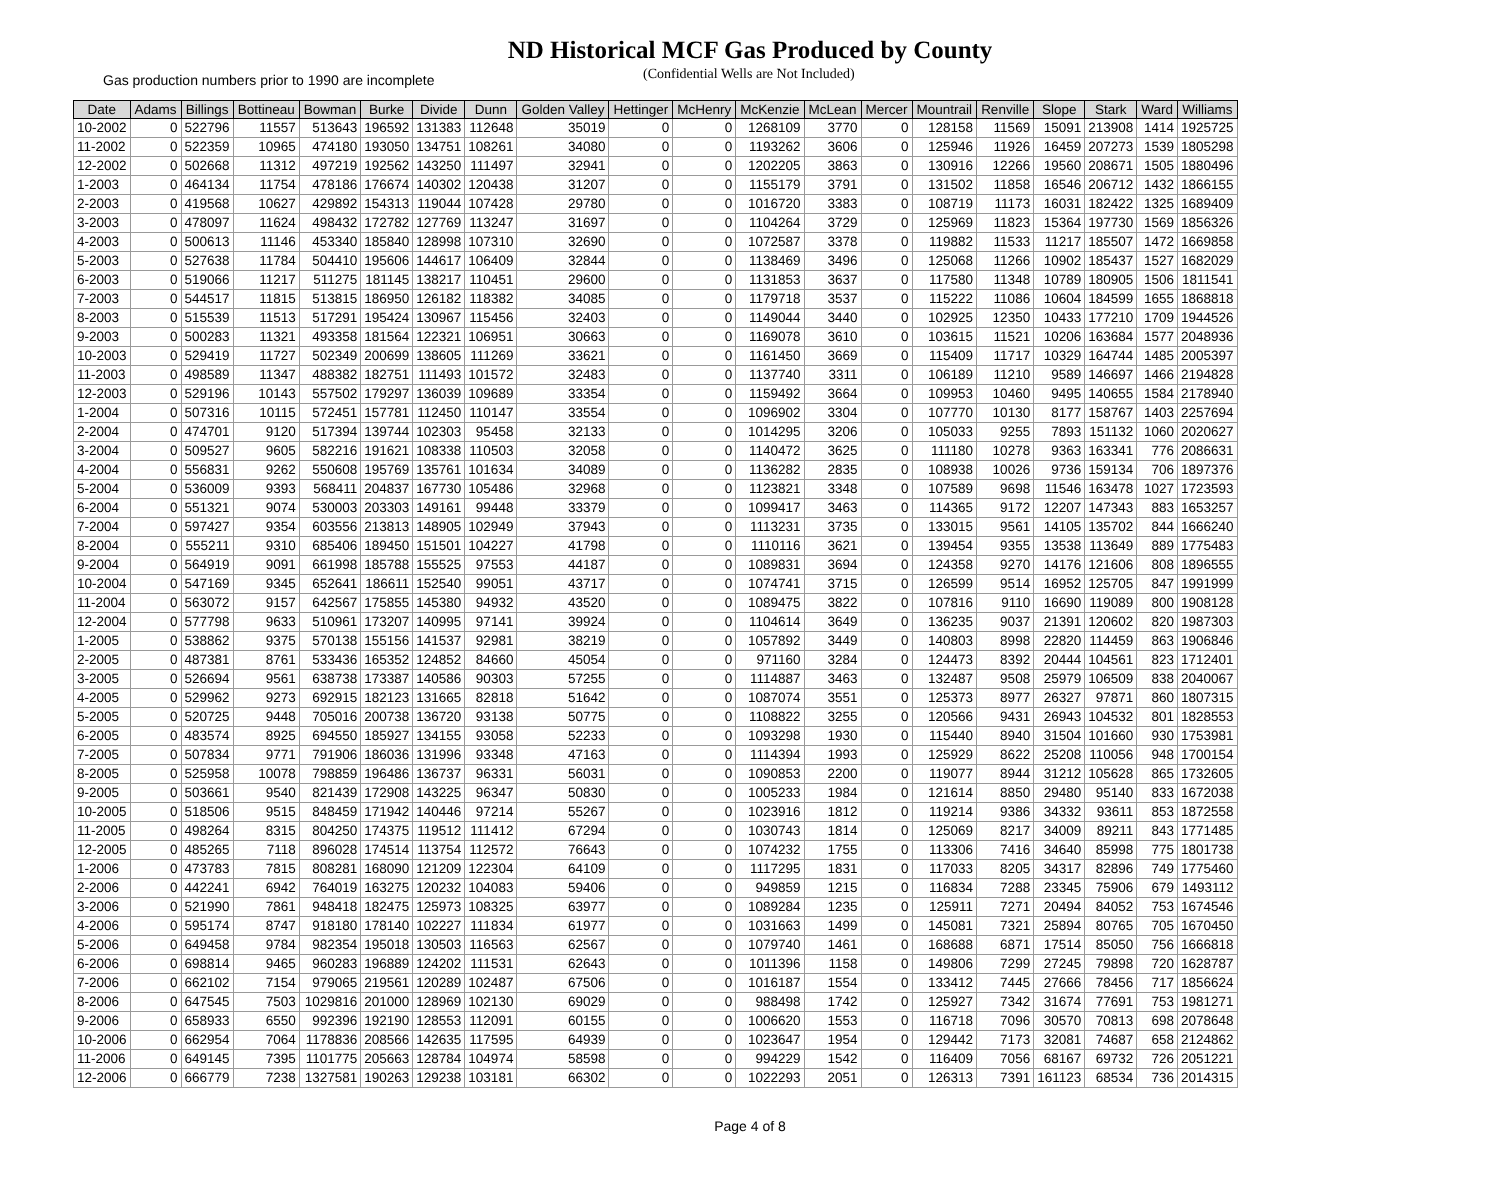ND Historical MCF Gas Produced by County
Gas production numbers prior to 1990 are incomplete
(Confidential Wells are Not Included)
| Date | Adams | Billings | Bottineau | Bowman | Burke | Divide | Dunn | Golden Valley | Hettinger | McHenry | McKenzie | McLean | Mercer | Mountrail | Renville | Slope | Stark | Ward | Williams |
| --- | --- | --- | --- | --- | --- | --- | --- | --- | --- | --- | --- | --- | --- | --- | --- | --- | --- | --- | --- |
| 10-2002 | 0 | 522796 | 11557 | 513643 | 196592 | 131383 | 112648 | 35019 | 0 | 0 | 1268109 | 3770 | 0 | 128158 | 11569 | 15091 | 213908 | 1414 | 1925725 |
| 11-2002 | 0 | 522359 | 10965 | 474180 | 193050 | 134751 | 108261 | 34080 | 0 | 0 | 1193262 | 3606 | 0 | 125946 | 11926 | 16459 | 207273 | 1539 | 1805298 |
| 12-2002 | 0 | 502668 | 11312 | 497219 | 192562 | 143250 | 111497 | 32941 | 0 | 0 | 1202205 | 3863 | 0 | 130916 | 12266 | 19560 | 208671 | 1505 | 1880496 |
| 1-2003 | 0 | 464134 | 11754 | 478186 | 176674 | 140302 | 120438 | 31207 | 0 | 0 | 1155179 | 3791 | 0 | 131502 | 11858 | 16546 | 206712 | 1432 | 1866155 |
| 2-2003 | 0 | 419568 | 10627 | 429892 | 154313 | 119044 | 107428 | 29780 | 0 | 0 | 1016720 | 3383 | 0 | 108719 | 11173 | 16031 | 182422 | 1325 | 1689409 |
| 3-2003 | 0 | 478097 | 11624 | 498432 | 172782 | 127769 | 113247 | 31697 | 0 | 0 | 1104264 | 3729 | 0 | 125969 | 11823 | 15364 | 197730 | 1569 | 1856326 |
| 4-2003 | 0 | 500613 | 11146 | 453340 | 185840 | 128998 | 107310 | 32690 | 0 | 0 | 1072587 | 3378 | 0 | 119882 | 11533 | 11217 | 185507 | 1472 | 1669858 |
| 5-2003 | 0 | 527638 | 11784 | 504410 | 195606 | 144617 | 106409 | 32844 | 0 | 0 | 1138469 | 3496 | 0 | 125068 | 11266 | 10902 | 185437 | 1527 | 1682029 |
| 6-2003 | 0 | 519066 | 11217 | 511275 | 181145 | 138217 | 110451 | 29600 | 0 | 0 | 1131853 | 3637 | 0 | 117580 | 11348 | 10789 | 180905 | 1506 | 1811541 |
| 7-2003 | 0 | 544517 | 11815 | 513815 | 186950 | 126182 | 118382 | 34085 | 0 | 0 | 1179718 | 3537 | 0 | 115222 | 11086 | 10604 | 184599 | 1655 | 1868818 |
| 8-2003 | 0 | 515539 | 11513 | 517291 | 195424 | 130967 | 115456 | 32403 | 0 | 0 | 1149044 | 3440 | 0 | 102925 | 12350 | 10433 | 177210 | 1709 | 1944526 |
| 9-2003 | 0 | 500283 | 11321 | 493358 | 181564 | 122321 | 106951 | 30663 | 0 | 0 | 1169078 | 3610 | 0 | 103615 | 11521 | 10206 | 163684 | 1577 | 2048936 |
| 10-2003 | 0 | 529419 | 11727 | 502349 | 200699 | 138605 | 111269 | 33621 | 0 | 0 | 1161450 | 3669 | 0 | 115409 | 11717 | 10329 | 164744 | 1485 | 2005397 |
| 11-2003 | 0 | 498589 | 11347 | 488382 | 182751 | 111493 | 101572 | 32483 | 0 | 0 | 1137740 | 3311 | 0 | 106189 | 11210 | 9589 | 146697 | 1466 | 2194828 |
| 12-2003 | 0 | 529196 | 10143 | 557502 | 179297 | 136039 | 109689 | 33354 | 0 | 0 | 1159492 | 3664 | 0 | 109953 | 10460 | 9495 | 140655 | 1584 | 2178940 |
| 1-2004 | 0 | 507316 | 10115 | 572451 | 157781 | 112450 | 110147 | 33554 | 0 | 0 | 1096902 | 3304 | 0 | 107770 | 10130 | 8177 | 158767 | 1403 | 2257694 |
| 2-2004 | 0 | 474701 | 9120 | 517394 | 139744 | 102303 | 95458 | 32133 | 0 | 0 | 1014295 | 3206 | 0 | 105033 | 9255 | 7893 | 151132 | 1060 | 2020627 |
| 3-2004 | 0 | 509527 | 9605 | 582216 | 191621 | 108338 | 110503 | 32058 | 0 | 0 | 1140472 | 3625 | 0 | 111180 | 10278 | 9363 | 163341 | 776 | 2086631 |
| 4-2004 | 0 | 556831 | 9262 | 550608 | 195769 | 135761 | 101634 | 34089 | 0 | 0 | 1136282 | 2835 | 0 | 108938 | 10026 | 9736 | 159134 | 706 | 1897376 |
| 5-2004 | 0 | 536009 | 9393 | 568411 | 204837 | 167730 | 105486 | 32968 | 0 | 0 | 1123821 | 3348 | 0 | 107589 | 9698 | 11546 | 163478 | 1027 | 1723593 |
| 6-2004 | 0 | 551321 | 9074 | 530003 | 203303 | 149161 | 99448 | 33379 | 0 | 0 | 1099417 | 3463 | 0 | 114365 | 9172 | 12207 | 147343 | 883 | 1653257 |
| 7-2004 | 0 | 597427 | 9354 | 603556 | 213813 | 148905 | 102949 | 37943 | 0 | 0 | 1113231 | 3735 | 0 | 133015 | 9561 | 14105 | 135702 | 844 | 1666240 |
| 8-2004 | 0 | 555211 | 9310 | 685406 | 189450 | 151501 | 104227 | 41798 | 0 | 0 | 1110116 | 3621 | 0 | 139454 | 9355 | 13538 | 113649 | 889 | 1775483 |
| 9-2004 | 0 | 564919 | 9091 | 661998 | 185788 | 155525 | 97553 | 44187 | 0 | 0 | 1089831 | 3694 | 0 | 124358 | 9270 | 14176 | 121606 | 808 | 1896555 |
| 10-2004 | 0 | 547169 | 9345 | 652641 | 186611 | 152540 | 99051 | 43717 | 0 | 0 | 1074741 | 3715 | 0 | 126599 | 9514 | 16952 | 125705 | 847 | 1991999 |
| 11-2004 | 0 | 563072 | 9157 | 642567 | 175855 | 145380 | 94932 | 43520 | 0 | 0 | 1089475 | 3822 | 0 | 107816 | 9110 | 16690 | 119089 | 800 | 1908128 |
| 12-2004 | 0 | 577798 | 9633 | 510961 | 173207 | 140995 | 97141 | 39924 | 0 | 0 | 1104614 | 3649 | 0 | 136235 | 9037 | 21391 | 120602 | 820 | 1987303 |
| 1-2005 | 0 | 538862 | 9375 | 570138 | 155156 | 141537 | 92981 | 38219 | 0 | 0 | 1057892 | 3449 | 0 | 140803 | 8998 | 22820 | 114459 | 863 | 1906846 |
| 2-2005 | 0 | 487381 | 8761 | 533436 | 165352 | 124852 | 84660 | 45054 | 0 | 0 | 971160 | 3284 | 0 | 124473 | 8392 | 20444 | 104561 | 823 | 1712401 |
| 3-2005 | 0 | 526694 | 9561 | 638738 | 173387 | 140586 | 90303 | 57255 | 0 | 0 | 1114887 | 3463 | 0 | 132487 | 9508 | 25979 | 106509 | 838 | 2040067 |
| 4-2005 | 0 | 529962 | 9273 | 692915 | 182123 | 131665 | 82818 | 51642 | 0 | 0 | 1087074 | 3551 | 0 | 125373 | 8977 | 26327 | 97871 | 860 | 1807315 |
| 5-2005 | 0 | 520725 | 9448 | 705016 | 200738 | 136720 | 93138 | 50775 | 0 | 0 | 1108822 | 3255 | 0 | 120566 | 9431 | 26943 | 104532 | 801 | 1828553 |
| 6-2005 | 0 | 483574 | 8925 | 694550 | 185927 | 134155 | 93058 | 52233 | 0 | 0 | 1093298 | 1930 | 0 | 115440 | 8940 | 31504 | 101660 | 930 | 1753981 |
| 7-2005 | 0 | 507834 | 9771 | 791906 | 186036 | 131996 | 93348 | 47163 | 0 | 0 | 1114394 | 1993 | 0 | 125929 | 8622 | 25208 | 110056 | 948 | 1700154 |
| 8-2005 | 0 | 525958 | 10078 | 798859 | 196486 | 136737 | 96331 | 56031 | 0 | 0 | 1090853 | 2200 | 0 | 119077 | 8944 | 31212 | 105628 | 865 | 1732605 |
| 9-2005 | 0 | 503661 | 9540 | 821439 | 172908 | 143225 | 96347 | 50830 | 0 | 0 | 1005233 | 1984 | 0 | 121614 | 8850 | 29480 | 95140 | 833 | 1672038 |
| 10-2005 | 0 | 518506 | 9515 | 848459 | 171942 | 140446 | 97214 | 55267 | 0 | 0 | 1023916 | 1812 | 0 | 119214 | 9386 | 34332 | 93611 | 853 | 1872558 |
| 11-2005 | 0 | 498264 | 8315 | 804250 | 174375 | 119512 | 111412 | 67294 | 0 | 0 | 1030743 | 1814 | 0 | 125069 | 8217 | 34009 | 89211 | 843 | 1771485 |
| 12-2005 | 0 | 485265 | 7118 | 896028 | 174514 | 113754 | 112572 | 76643 | 0 | 0 | 1074232 | 1755 | 0 | 113306 | 7416 | 34640 | 85998 | 775 | 1801738 |
| 1-2006 | 0 | 473783 | 7815 | 808281 | 168090 | 121209 | 122304 | 64109 | 0 | 0 | 1117295 | 1831 | 0 | 117033 | 8205 | 34317 | 82896 | 749 | 1775460 |
| 2-2006 | 0 | 442241 | 6942 | 764019 | 163275 | 120232 | 104083 | 59406 | 0 | 0 | 949859 | 1215 | 0 | 116834 | 7288 | 23345 | 75906 | 679 | 1493112 |
| 3-2006 | 0 | 521990 | 7861 | 948418 | 182475 | 125973 | 108325 | 63977 | 0 | 0 | 1089284 | 1235 | 0 | 125911 | 7271 | 20494 | 84052 | 753 | 1674546 |
| 4-2006 | 0 | 595174 | 8747 | 918180 | 178140 | 102227 | 111834 | 61977 | 0 | 0 | 1031663 | 1499 | 0 | 145081 | 7321 | 25894 | 80765 | 705 | 1670450 |
| 5-2006 | 0 | 649458 | 9784 | 982354 | 195018 | 130503 | 116563 | 62567 | 0 | 0 | 1079740 | 1461 | 0 | 168688 | 6871 | 17514 | 85050 | 756 | 1666818 |
| 6-2006 | 0 | 698814 | 9465 | 960283 | 196889 | 124202 | 111531 | 62643 | 0 | 0 | 1011396 | 1158 | 0 | 149806 | 7299 | 27245 | 79898 | 720 | 1628787 |
| 7-2006 | 0 | 662102 | 7154 | 979065 | 219561 | 120289 | 102487 | 67506 | 0 | 0 | 1016187 | 1554 | 0 | 133412 | 7445 | 27666 | 78456 | 717 | 1856624 |
| 8-2006 | 0 | 647545 | 7503 | 1029816 | 201000 | 128969 | 102130 | 69029 | 0 | 0 | 988498 | 1742 | 0 | 125927 | 7342 | 31674 | 77691 | 753 | 1981271 |
| 9-2006 | 0 | 658933 | 6550 | 992396 | 192190 | 128553 | 112091 | 60155 | 0 | 0 | 1006620 | 1553 | 0 | 116718 | 7096 | 30570 | 70813 | 698 | 2078648 |
| 10-2006 | 0 | 662954 | 7064 | 1178836 | 208566 | 142635 | 117595 | 64939 | 0 | 0 | 1023647 | 1954 | 0 | 129442 | 7173 | 32081 | 74687 | 658 | 2124862 |
| 11-2006 | 0 | 649145 | 7395 | 1101775 | 205663 | 128784 | 104974 | 58598 | 0 | 0 | 994229 | 1542 | 0 | 116409 | 7056 | 68167 | 69732 | 726 | 2051221 |
| 12-2006 | 0 | 666779 | 7238 | 1327581 | 190263 | 129238 | 103181 | 66302 | 0 | 0 | 1022293 | 2051 | 0 | 126313 | 7391 | 161123 | 68534 | 736 | 2014315 |
Page 4 of 8